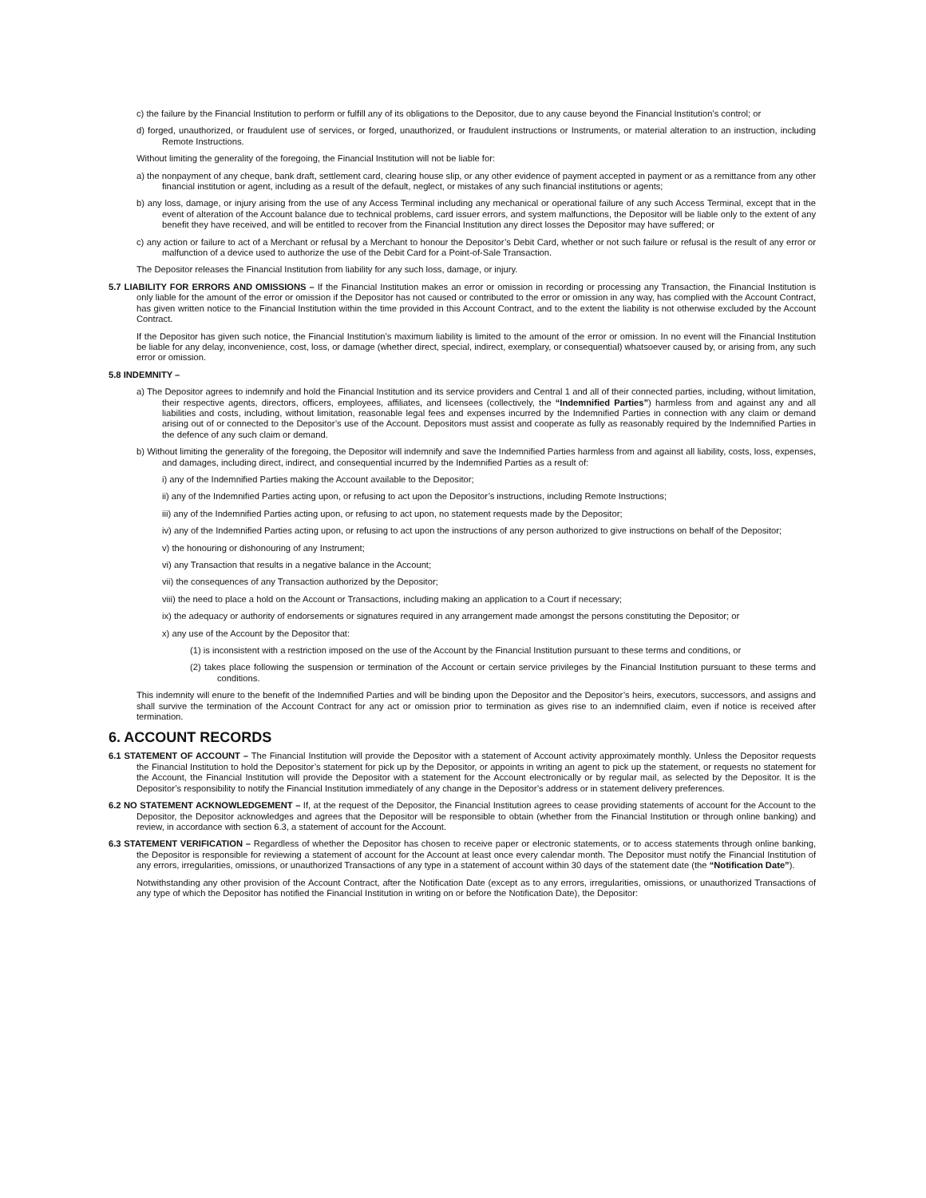c) the failure by the Financial Institution to perform or fulfill any of its obligations to the Depositor, due to any cause beyond the Financial Institution’s control; or
d) forged, unauthorized, or fraudulent use of services, or forged, unauthorized, or fraudulent instructions or Instruments, or material alteration to an instruction, including Remote Instructions.
Without limiting the generality of the foregoing, the Financial Institution will not be liable for:
a) the nonpayment of any cheque, bank draft, settlement card, clearing house slip, or any other evidence of payment accepted in payment or as a remittance from any other financial institution or agent, including as a result of the default, neglect, or mistakes of any such financial institutions or agents;
b) any loss, damage, or injury arising from the use of any Access Terminal including any mechanical or operational failure of any such Access Terminal, except that in the event of alteration of the Account balance due to technical problems, card issuer errors, and system malfunctions, the Depositor will be liable only to the extent of any benefit they have received, and will be entitled to recover from the Financial Institution any direct losses the Depositor may have suffered; or
c) any action or failure to act of a Merchant or refusal by a Merchant to honour the Depositor’s Debit Card, whether or not such failure or refusal is the result of any error or malfunction of a device used to authorize the use of the Debit Card for a Point-of-Sale Transaction.
The Depositor releases the Financial Institution from liability for any such loss, damage, or injury.
5.7 LIABILITY FOR ERRORS AND OMISSIONS – If the Financial Institution makes an error or omission in recording or processing any Transaction, the Financial Institution is only liable for the amount of the error or omission if the Depositor has not caused or contributed to the error or omission in any way, has complied with the Account Contract, has given written notice to the Financial Institution within the time provided in this Account Contract, and to the extent the liability is not otherwise excluded by the Account Contract.
If the Depositor has given such notice, the Financial Institution’s maximum liability is limited to the amount of the error or omission. In no event will the Financial Institution be liable for any delay, inconvenience, cost, loss, or damage (whether direct, special, indirect, exemplary, or consequential) whatsoever caused by, or arising from, any such error or omission.
5.8 INDEMNITY –
a) The Depositor agrees to indemnify and hold the Financial Institution and its service providers and Central 1 and all of their connected parties, including, without limitation, their respective agents, directors, officers, employees, affiliates, and licensees (collectively, the “Indemnified Parties”) harmless from and against any and all liabilities and costs, including, without limitation, reasonable legal fees and expenses incurred by the Indemnified Parties in connection with any claim or demand arising out of or connected to the Depositor’s use of the Account. Depositors must assist and cooperate as fully as reasonably required by the Indemnified Parties in the defence of any such claim or demand.
b) Without limiting the generality of the foregoing, the Depositor will indemnify and save the Indemnified Parties harmless from and against all liability, costs, loss, expenses, and damages, including direct, indirect, and consequential incurred by the Indemnified Parties as a result of:
i) any of the Indemnified Parties making the Account available to the Depositor;
ii) any of the Indemnified Parties acting upon, or refusing to act upon the Depositor’s instructions, including Remote Instructions;
iii) any of the Indemnified Parties acting upon, or refusing to act upon, no statement requests made by the Depositor;
iv) any of the Indemnified Parties acting upon, or refusing to act upon the instructions of any person authorized to give instructions on behalf of the Depositor;
v) the honouring or dishonouring of any Instrument;
vi) any Transaction that results in a negative balance in the Account;
vii) the consequences of any Transaction authorized by the Depositor;
viii) the need to place a hold on the Account or Transactions, including making an application to a Court if necessary;
ix) the adequacy or authority of endorsements or signatures required in any arrangement made amongst the persons constituting the Depositor; or
x) any use of the Account by the Depositor that:
(1) is inconsistent with a restriction imposed on the use of the Account by the Financial Institution pursuant to these terms and conditions, or
(2) takes place following the suspension or termination of the Account or certain service privileges by the Financial Institution pursuant to these terms and conditions.
This indemnity will enure to the benefit of the Indemnified Parties and will be binding upon the Depositor and the Depositor’s heirs, executors, successors, and assigns and shall survive the termination of the Account Contract for any act or omission prior to termination as gives rise to an indemnified claim, even if notice is received after termination.
6. ACCOUNT RECORDS
6.1 STATEMENT OF ACCOUNT – The Financial Institution will provide the Depositor with a statement of Account activity approximately monthly. Unless the Depositor requests the Financial Institution to hold the Depositor’s statement for pick up by the Depositor, or appoints in writing an agent to pick up the statement, or requests no statement for the Account, the Financial Institution will provide the Depositor with a statement for the Account electronically or by regular mail, as selected by the Depositor. It is the Depositor’s responsibility to notify the Financial Institution immediately of any change in the Depositor’s address or in statement delivery preferences.
6.2 NO STATEMENT ACKNOWLEDGEMENT – If, at the request of the Depositor, the Financial Institution agrees to cease providing statements of account for the Account to the Depositor, the Depositor acknowledges and agrees that the Depositor will be responsible to obtain (whether from the Financial Institution or through online banking) and review, in accordance with section 6.3, a statement of account for the Account.
6.3 STATEMENT VERIFICATION – Regardless of whether the Depositor has chosen to receive paper or electronic statements, or to access statements through online banking, the Depositor is responsible for reviewing a statement of account for the Account at least once every calendar month. The Depositor must notify the Financial Institution of any errors, irregularities, omissions, or unauthorized Transactions of any type in a statement of account within 30 days of the statement date (the “Notification Date”).
Notwithstanding any other provision of the Account Contract, after the Notification Date (except as to any errors, irregularities, omissions, or unauthorized Transactions of any type of which the Depositor has notified the Financial Institution in writing on or before the Notification Date), the Depositor: